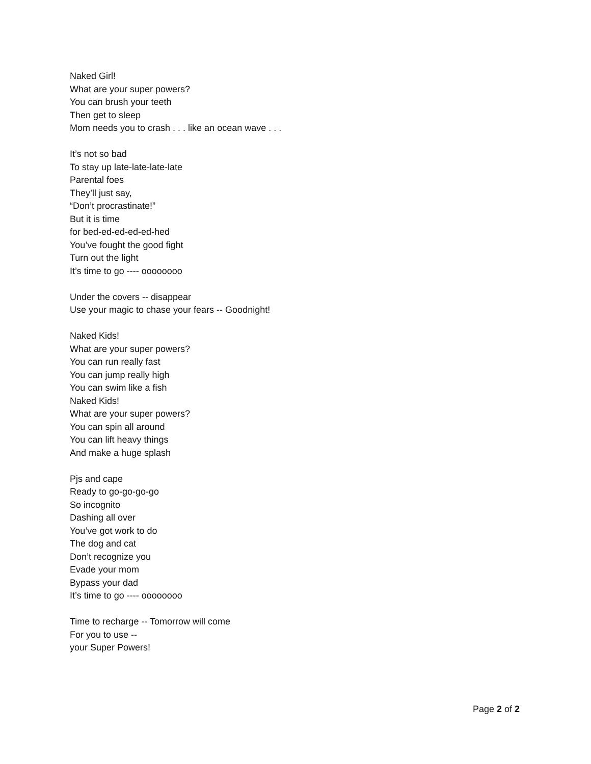Naked Girl!
What are your super powers?
You can brush your teeth
Then get to sleep
Mom needs you to crash . . . like an ocean wave . . .
It’s not so bad
To stay up late-late-late-late
Parental foes
They’ll just say,
“Don’t procrastinate!”
But it is time
for bed-ed-ed-ed-ed-hed
You’ve fought the good fight
Turn out the light
It’s time to go ---- oooooooo
Under the covers -- disappear
Use your magic to chase your fears -- Goodnight!
Naked Kids!
What are your super powers?
You can run really fast
You can jump really high
You can swim like a fish
Naked Kids!
What are your super powers?
You can spin all around
You can lift heavy things
And make a huge splash
Pjs and cape
Ready to go-go-go-go
So incognito
Dashing all over
You’ve got work to do
The dog and cat
Don’t recognize you
Evade your mom
Bypass your dad
It’s time to go ---- oooooooo
Time to recharge -- Tomorrow will come
For you to use --
your Super Powers!
Page 2 of 2